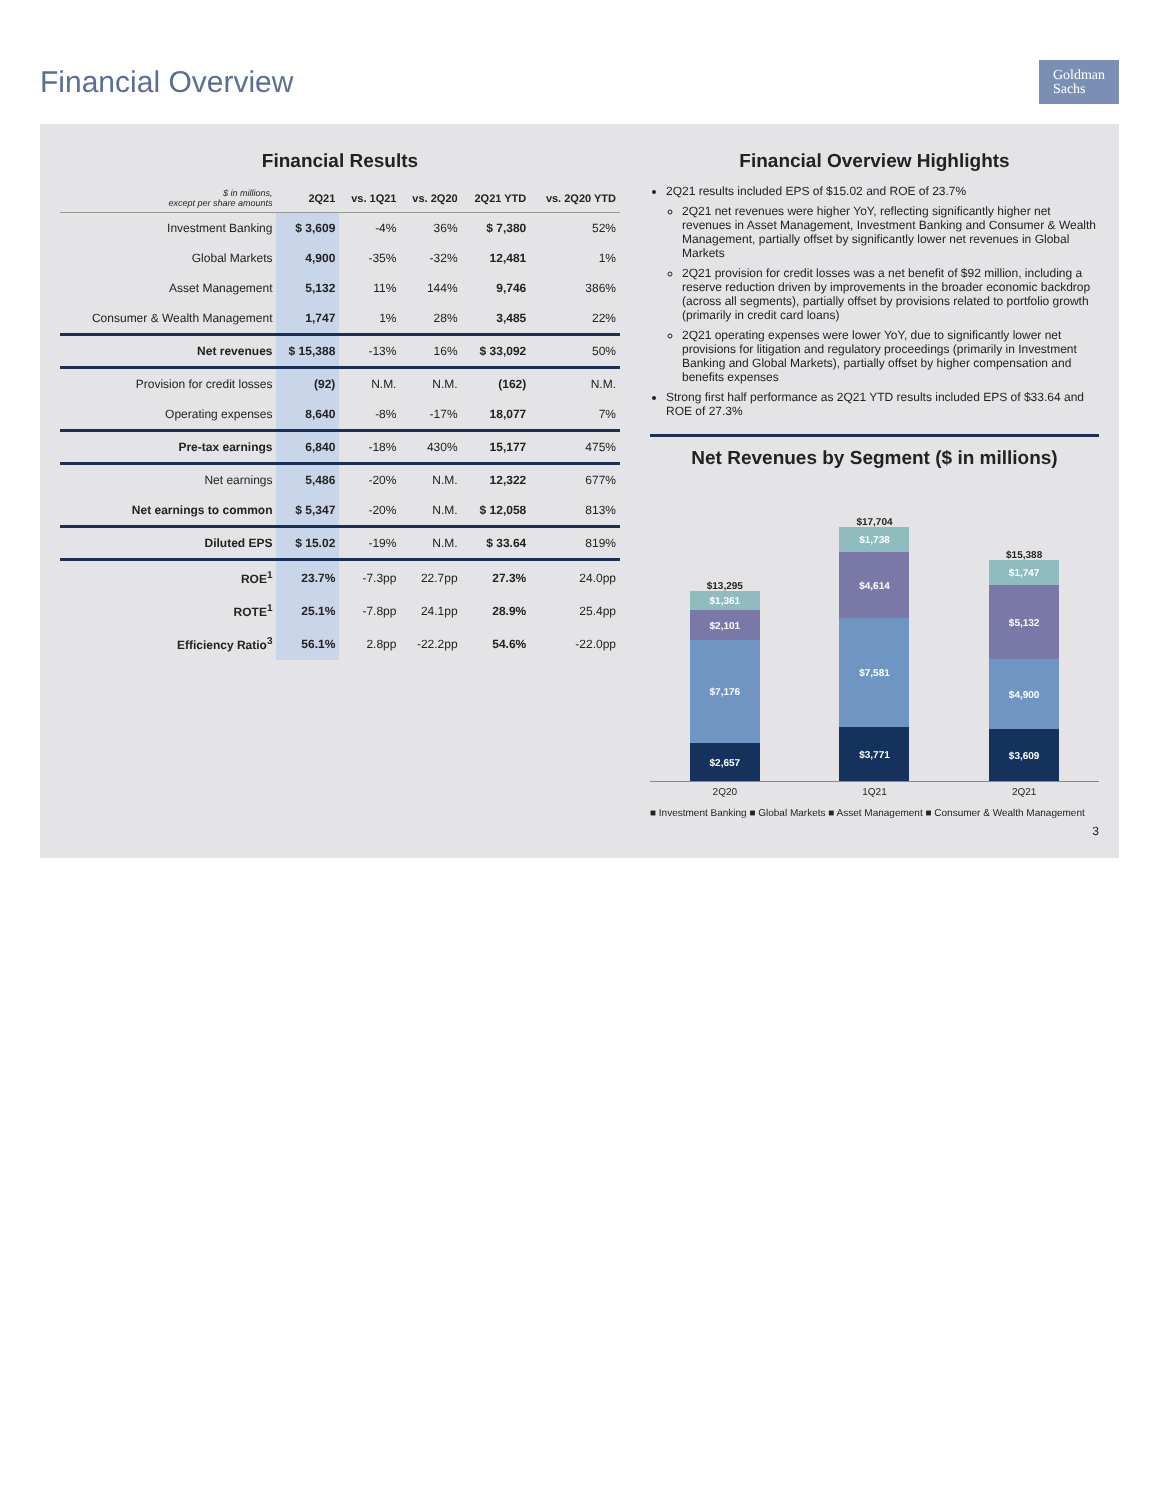Financial Overview
Goldman
Sachs
Financial Results
| $ in millions, except per share amounts | 2Q21 | vs. 1Q21 | vs. 2Q20 | 2Q21 YTD | vs. 2Q20 YTD |
| --- | --- | --- | --- | --- | --- |
| Investment Banking | $ 3,609 | -4% | 36% | $ 7,380 | 52% |
| Global Markets | 4,900 | -35% | -32% | 12,481 | 1% |
| Asset Management | 5,132 | 11% | 144% | 9,746 | 386% |
| Consumer & Wealth Management | 1,747 | 1% | 28% | 3,485 | 22% |
| Net revenues | $ 15,388 | -13% | 16% | $ 33,092 | 50% |
| Provision for credit losses | (92) | N.M. | N.M. | (162) | N.M. |
| Operating expenses | 8,640 | -8% | -17% | 18,077 | 7% |
| Pre-tax earnings | 6,840 | -18% | 430% | 15,177 | 475% |
| Net earnings | 5,486 | -20% | N.M. | 12,322 | 677% |
| Net earnings to common | $ 5,347 | -20% | N.M. | $ 12,058 | 813% |
| Diluted EPS | $ 15.02 | -19% | N.M. | $ 33.64 | 819% |
| ROE<sup>1</sup> | 23.7% | -7.3pp | 22.7pp | 27.3% | 24.0pp |
| ROTE<sup>1</sup> | 25.1% | -7.8pp | 24.1pp | 28.9% | 25.4pp |
| Efficiency Ratio<sup>3</sup> | 56.1% | 2.8pp | -22.2pp | 54.6% | -22.0pp |
Financial Overview Highlights
2Q21 results included EPS of $15.02 and ROE of 23.7%
2Q21 net revenues were higher YoY, reflecting significantly higher net revenues in Asset Management, Investment Banking and Consumer & Wealth Management, partially offset by significantly lower net revenues in Global Markets
2Q21 provision for credit losses was a net benefit of $92 million, including a reserve reduction driven by improvements in the broader economic backdrop (across all segments), partially offset by provisions related to portfolio growth (primarily in credit card loans)
2Q21 operating expenses were lower YoY, due to significantly lower net provisions for litigation and regulatory proceedings (primarily in Investment Banking and Global Markets), partially offset by higher compensation and benefits expenses
Strong first half performance as 2Q21 YTD results included EPS of $33.64 and ROE of 27.3%
Net Revenues by Segment ($ in millions)
$13,295
$1,361
$2,101
$7,176
$2,657
$17,704
$1,738
$4,614
$7,581
$3,771
$15,388
$1,747
$5,132
$4,900
$3,609
2Q20 1Q21 2Q21
■ Investment Banking ■ Global Markets ■ Asset Management ■ Consumer & Wealth Management
3